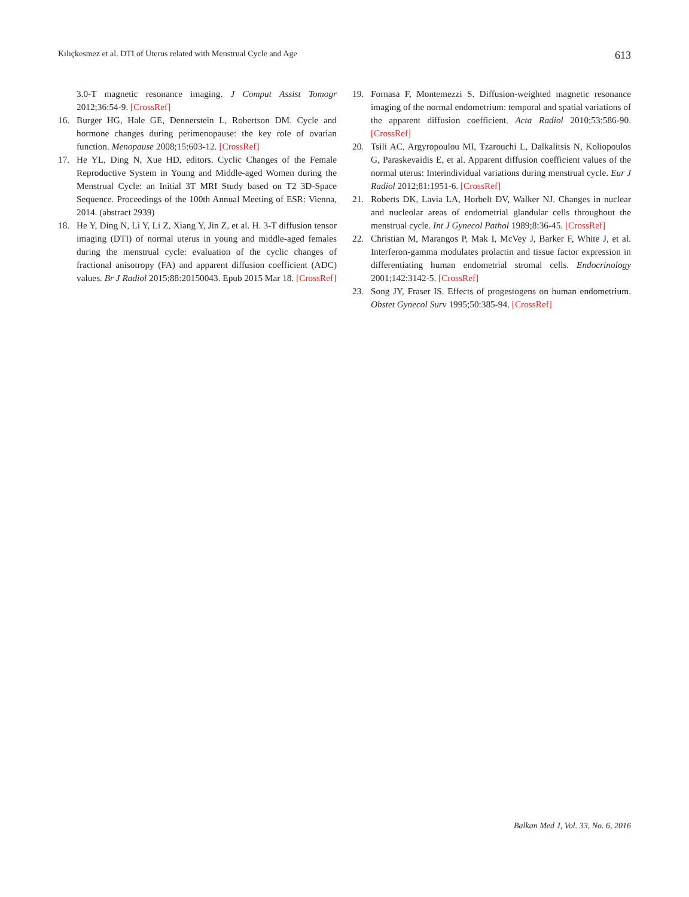Kılıçkesmez et al. DTI of Uterus related with Menstrual Cycle and Age 613
3.0-T magnetic resonance imaging. J Comput Assist Tomogr 2012;36:54-9. [CrossRef]
16. Burger HG, Hale GE, Dennerstein L, Robertson DM. Cycle and hormone changes during perimenopause: the key role of ovarian function. Menopause 2008;15:603-12. [CrossRef]
17. He YL, Ding N, Xue HD, editors. Cyclic Changes of the Female Reproductive System in Young and Middle-aged Women during the Menstrual Cycle: an Initial 3T MRI Study based on T2 3D-Space Sequence. Proceedings of the 100th Annual Meeting of ESR: Vienna, 2014. (abstract 2939)
18. He Y, Ding N, Li Y, Li Z, Xiang Y, Jin Z, et al. H. 3-T diffusion tensor imaging (DTI) of normal uterus in young and middle-aged females during the menstrual cycle: evaluation of the cyclic changes of fractional anisotropy (FA) and apparent diffusion coefficient (ADC) values. Br J Radiol 2015;88:20150043. Epub 2015 Mar 18. [CrossRef]
19. Fornasa F, Montemezzi S. Diffusion-weighted magnetic resonance imaging of the normal endometrium: temporal and spatial variations of the apparent diffusion coefficient. Acta Radiol 2010;53:586-90. [CrossRef]
20. Tsili AC, Argyropoulou MI, Tzarouchi L, Dalkalitsis N, Koliopoulos G, Paraskevaidis E, et al. Apparent diffusion coefficient values of the normal uterus: Interindividual variations during menstrual cycle. Eur J Radiol 2012;81:1951-6. [CrossRef]
21. Roberts DK, Lavia LA, Horbelt DV, Walker NJ. Changes in nuclear and nucleolar areas of endometrial glandular cells throughout the menstrual cycle. Int J Gynecol Pathol 1989;8:36-45. [CrossRef]
22. Christian M, Marangos P, Mak I, McVey J, Barker F, White J, et al. Interferon-gamma modulates prolactin and tissue factor expression in differentiating human endometrial stromal cells. Endocrinology 2001;142:3142-5. [CrossRef]
23. Song JY, Fraser IS. Effects of progestogens on human endometrium. Obstet Gynecol Surv 1995;50:385-94. [CrossRef]
Balkan Med J, Vol. 33, No. 6, 2016